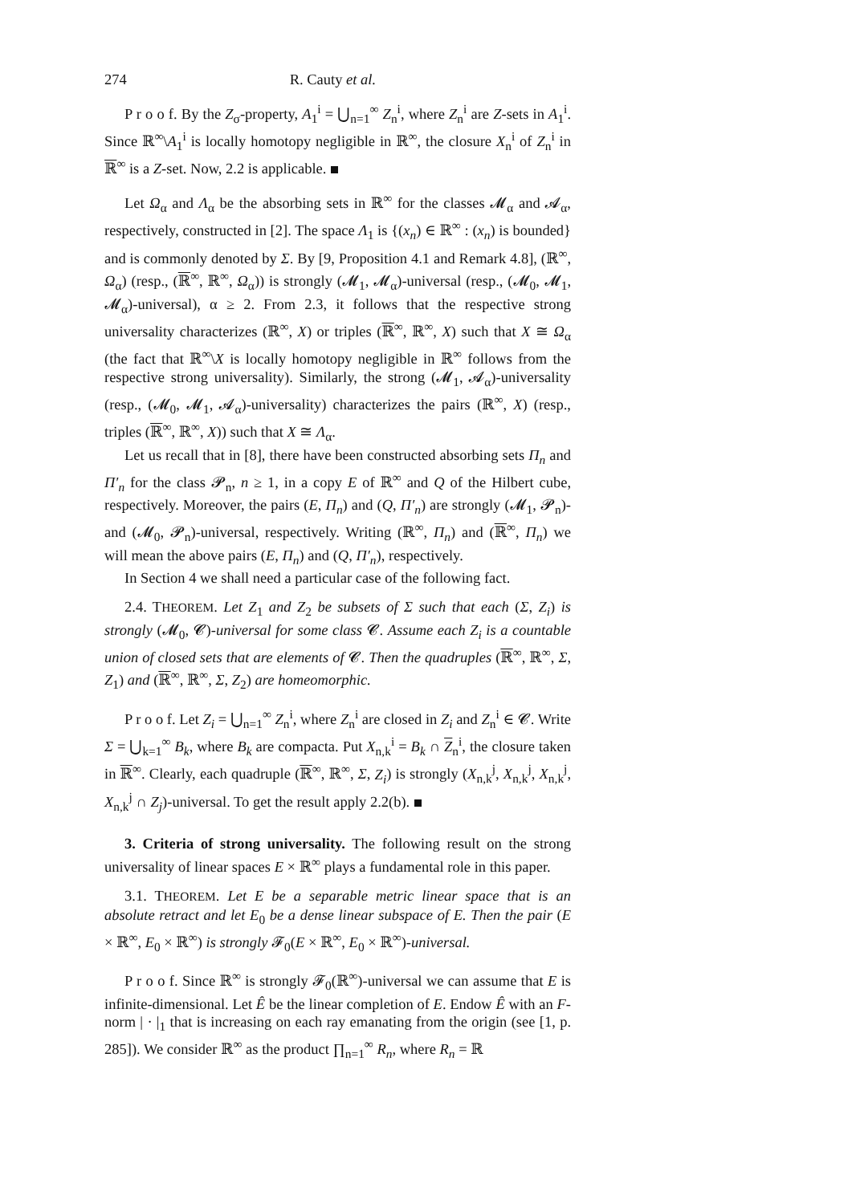274 R. Cauty et al.
P r o o f. By the Z<sub>σ</sub>-property, A<sub>1</sub><sup>i</sup> = ⋃<sub>n=1</sub><sup>∞</sup> Z<sub>n</sub><sup>i</sup>, where Z<sub>n</sub><sup>i</sup> are Z-sets in A<sub>1</sub><sup>i</sup>. Since ℝ<sup>∞</sup>\A<sub>1</sub><sup>i</sup> is locally homotopy negligible in ℝ<sup>∞</sup>, the closure X<sub>n</sub><sup>i</sup> of Z<sub>n</sub><sup>i</sup> in ℝ<sup>∞</sup> is a Z-set. Now, 2.2 is applicable.
Let Ω<sub>α</sub> and Λ<sub>α</sub> be the absorbing sets in ℝ<sup>∞</sup> for the classes 𝓜<sub>α</sub> and 𝓐<sub>α</sub>, respectively, constructed in [2]. The space Λ<sub>1</sub> is {(x<sub>n</sub>) ∈ ℝ<sup>∞</sup> : (x<sub>n</sub>) is bounded} and is commonly denoted by Σ. By [9, Proposition 4.1 and Remark 4.8], (ℝ<sup>∞</sup>, Ω<sub>α</sub>) (resp., (ℝ<sup>∞</sup>, ℝ<sup>∞</sup>, Ω<sub>α</sub>)) is strongly (𝓜<sub>1</sub>, 𝓜<sub>α</sub>)-universal (resp., (𝓜<sub>0</sub>, 𝓜<sub>1</sub>, 𝓜<sub>α</sub>)-universal), α ≥ 2. From 2.3, it follows that the respective strong universality characterizes (ℝ<sup>∞</sup>, X) or triples (ℝ<sup>∞</sup>, ℝ<sup>∞</sup>, X) such that X ≅ Ω<sub>α</sub> (the fact that ℝ<sup>∞</sup>\X is locally homotopy negligible in ℝ<sup>∞</sup> follows from the respective strong universality). Similarly, the strong (𝓜<sub>1</sub>, 𝓐<sub>α</sub>)-universality (resp., (𝓜<sub>0</sub>, 𝓜<sub>1</sub>, 𝓐<sub>α</sub>)-universality) characterizes the pairs (ℝ<sup>∞</sup>, X) (resp., triples (ℝ<sup>∞</sup>, ℝ<sup>∞</sup>, X)) such that X ≅ Λ<sub>α</sub>.
Let us recall that in [8], there have been constructed absorbing sets Π<sub>n</sub> and Π′<sub>n</sub> for the class 𝓟<sub>n</sub>, n ≥ 1, in a copy E of ℝ<sup>∞</sup> and Q of the Hilbert cube, respectively. Moreover, the pairs (E, Π<sub>n</sub>) and (Q, Π′<sub>n</sub>) are strongly (𝓜<sub>1</sub>, 𝓟<sub>n</sub>)- and (𝓜<sub>0</sub>, 𝓟<sub>n</sub>)-universal, respectively. Writing (ℝ<sup>∞</sup>, Π<sub>n</sub>) and (ℝ<sup>∞</sup>, Π<sub>n</sub>) we will mean the above pairs (E, Π<sub>n</sub>) and (Q, Π′<sub>n</sub>), respectively.
In Section 4 we shall need a particular case of the following fact.
2.4. THEOREM. Let Z<sub>1</sub> and Z<sub>2</sub> be subsets of Σ such that each (Σ, Z<sub>i</sub>) is strongly (𝓜<sub>0</sub>, 𝓒)-universal for some class 𝓒. Assume each Z<sub>i</sub> is a countable union of closed sets that are elements of 𝓒. Then the quadruples (ℝ<sup>∞</sup>, ℝ<sup>∞</sup>, Σ, Z<sub>1</sub>) and (ℝ<sup>∞</sup>, ℝ<sup>∞</sup>, Σ, Z<sub>2</sub>) are homeomorphic.
P r o o f. Let Z<sub>i</sub> = ⋃<sub>n=1</sub><sup>∞</sup> Z<sub>n</sub><sup>i</sup>, where Z<sub>n</sub><sup>i</sup> are closed in Z<sub>i</sub> and Z<sub>n</sub><sup>i</sup> ∈ 𝓒. Write Σ = ⋃<sub>k=1</sub><sup>∞</sup> B<sub>k</sub>, where B<sub>k</sub> are compacta. Put X<sub>n,k</sub><sup>i</sup> = B<sub>k</sub> ∩ Z<sub>n</sub><sup>i</sup>, the closure taken in ℝ<sup>∞</sup>. Clearly, each quadruple (ℝ<sup>∞</sup>, ℝ<sup>∞</sup>, Σ, Z<sub>i</sub>) is strongly (X<sub>n,k</sub><sup>j</sup>, X<sub>n,k</sub><sup>j</sup>, X<sub>n,k</sub><sup>j</sup>, X<sub>n,k</sub><sup>j</sup> ∩ Z<sub>j</sub>)-universal. To get the result apply 2.2(b).
3. Criteria of strong universality. The following result on the strong universality of linear spaces E × ℝ<sup>∞</sup> plays a fundamental role in this paper.
3.1. THEOREM. Let E be a separable metric linear space that is an absolute retract and let E<sub>0</sub> be a dense linear subspace of E. Then the pair (E × ℝ<sup>∞</sup>, E<sub>0</sub> × ℝ<sup>∞</sup>) is strongly 𝓕<sub>0</sub>(E × ℝ<sup>∞</sup>, E<sub>0</sub> × ℝ<sup>∞</sup>)-universal.
P r o o f. Since ℝ<sup>∞</sup> is strongly 𝓕<sub>0</sub>(ℝ<sup>∞</sup>)-universal we can assume that E is infinite-dimensional. Let Ê be the linear completion of E. Endow Ê with an F-norm | · |<sub>1</sub> that is increasing on each ray emanating from the origin (see [1, p. 285]). We consider ℝ<sup>∞</sup> as the product ∏<sub>n=1</sub><sup>∞</sup> R<sub>n</sub>, where R<sub>n</sub> = ℝ